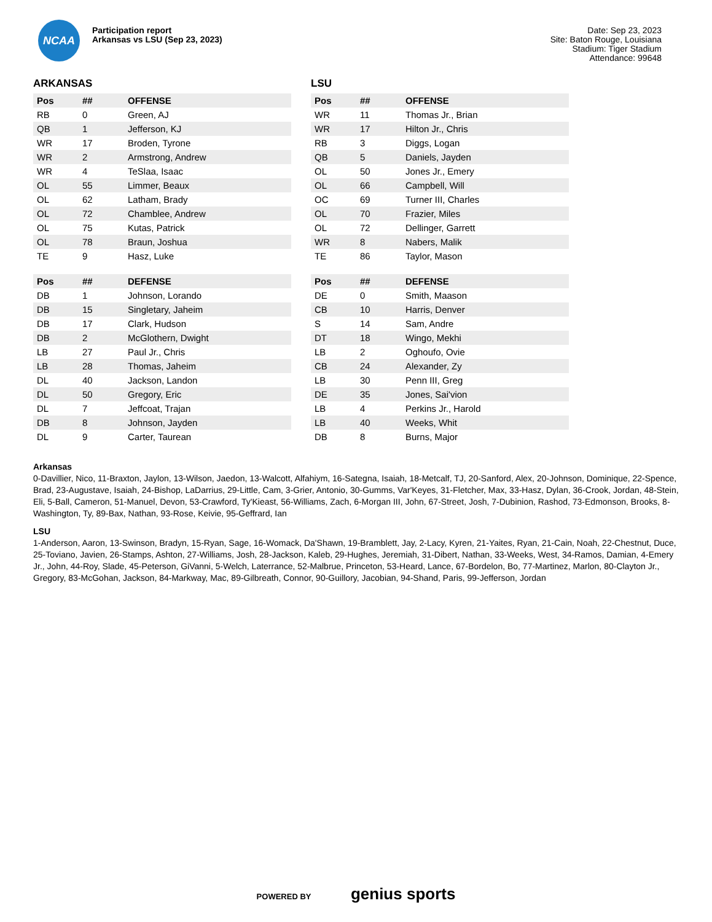NCAA
Participation report
Arkansas vs LSU (Sep 23, 2023)
Date: Sep 23, 2023
Site: Baton Rouge, Louisiana
Stadium: Tiger Stadium
Attendance: 99648
ARKANSAS
| Pos | ## | OFFENSE |
| --- | --- | --- |
| RB | 0 | Green, AJ |
| QB | 1 | Jefferson, KJ |
| WR | 17 | Broden, Tyrone |
| WR | 2 | Armstrong, Andrew |
| WR | 4 | TeSlaa, Isaac |
| OL | 55 | Limmer, Beaux |
| OL | 62 | Latham, Brady |
| OL | 72 | Chamblee, Andrew |
| OL | 75 | Kutas, Patrick |
| OL | 78 | Braun, Joshua |
| TE | 9 | Hasz, Luke |
| Pos | ## | DEFENSE |
| --- | --- | --- |
| DB | 1 | Johnson, Lorando |
| DB | 15 | Singletary, Jaheim |
| DB | 17 | Clark, Hudson |
| DB | 2 | McGlothern, Dwight |
| LB | 27 | Paul Jr., Chris |
| LB | 28 | Thomas, Jaheim |
| DL | 40 | Jackson, Landon |
| DL | 50 | Gregory, Eric |
| DL | 7 | Jeffcoat, Trajan |
| DB | 8 | Johnson, Jayden |
| DL | 9 | Carter, Taurean |
LSU
| Pos | ## | OFFENSE |
| --- | --- | --- |
| WR | 11 | Thomas Jr., Brian |
| WR | 17 | Hilton Jr., Chris |
| RB | 3 | Diggs, Logan |
| QB | 5 | Daniels, Jayden |
| OL | 50 | Jones Jr., Emery |
| OL | 66 | Campbell, Will |
| OC | 69 | Turner III, Charles |
| OL | 70 | Frazier, Miles |
| OL | 72 | Dellinger, Garrett |
| WR | 8 | Nabers, Malik |
| TE | 86 | Taylor, Mason |
| Pos | ## | DEFENSE |
| --- | --- | --- |
| DE | 0 | Smith, Maason |
| CB | 10 | Harris, Denver |
| S | 14 | Sam, Andre |
| DT | 18 | Wingo, Mekhi |
| LB | 2 | Oghoufo, Ovie |
| CB | 24 | Alexander, Zy |
| LB | 30 | Penn III, Greg |
| DE | 35 | Jones, Sai'vion |
| LB | 4 | Perkins Jr., Harold |
| LB | 40 | Weeks, Whit |
| DB | 8 | Burns, Major |
Arkansas
0-Davillier, Nico, 11-Braxton, Jaylon, 13-Wilson, Jaedon, 13-Walcott, Alfahiym, 16-Sategna, Isaiah, 18-Metcalf, TJ, 20-Sanford, Alex, 20-Johnson, Dominique, 22-Spence, Brad, 23-Augustave, Isaiah, 24-Bishop, LaDarrius, 29-Little, Cam, 3-Grier, Antonio, 30-Gumms, Var'Keyes, 31-Fletcher, Max, 33-Hasz, Dylan, 36-Crook, Jordan, 48-Stein, Eli, 5-Ball, Cameron, 51-Manuel, Devon, 53-Crawford, Ty'Kieast, 56-Williams, Zach, 6-Morgan III, John, 67-Street, Josh, 7-Dubinion, Rashod, 73-Edmonson, Brooks, 8-Washington, Ty, 89-Bax, Nathan, 93-Rose, Keivie, 95-Geffrard, Ian
LSU
1-Anderson, Aaron, 13-Swinson, Bradyn, 15-Ryan, Sage, 16-Womack, Da'Shawn, 19-Bramblett, Jay, 2-Lacy, Kyren, 21-Yaites, Ryan, 21-Cain, Noah, 22-Chestnut, Duce, 25-Toviano, Javien, 26-Stamps, Ashton, 27-Williams, Josh, 28-Jackson, Kaleb, 29-Hughes, Jeremiah, 31-Dibert, Nathan, 33-Weeks, West, 34-Ramos, Damian, 4-Emery Jr., John, 44-Roy, Slade, 45-Peterson, GiVanni, 5-Welch, Laterrance, 52-Malbrue, Princeton, 53-Heard, Lance, 67-Bordelon, Bo, 77-Martinez, Marlon, 80-Clayton Jr., Gregory, 83-McGohan, Jackson, 84-Markway, Mac, 89-Gilbreath, Connor, 90-Guillory, Jacobian, 94-Shand, Paris, 99-Jefferson, Jordan
POWERED BY genius sports